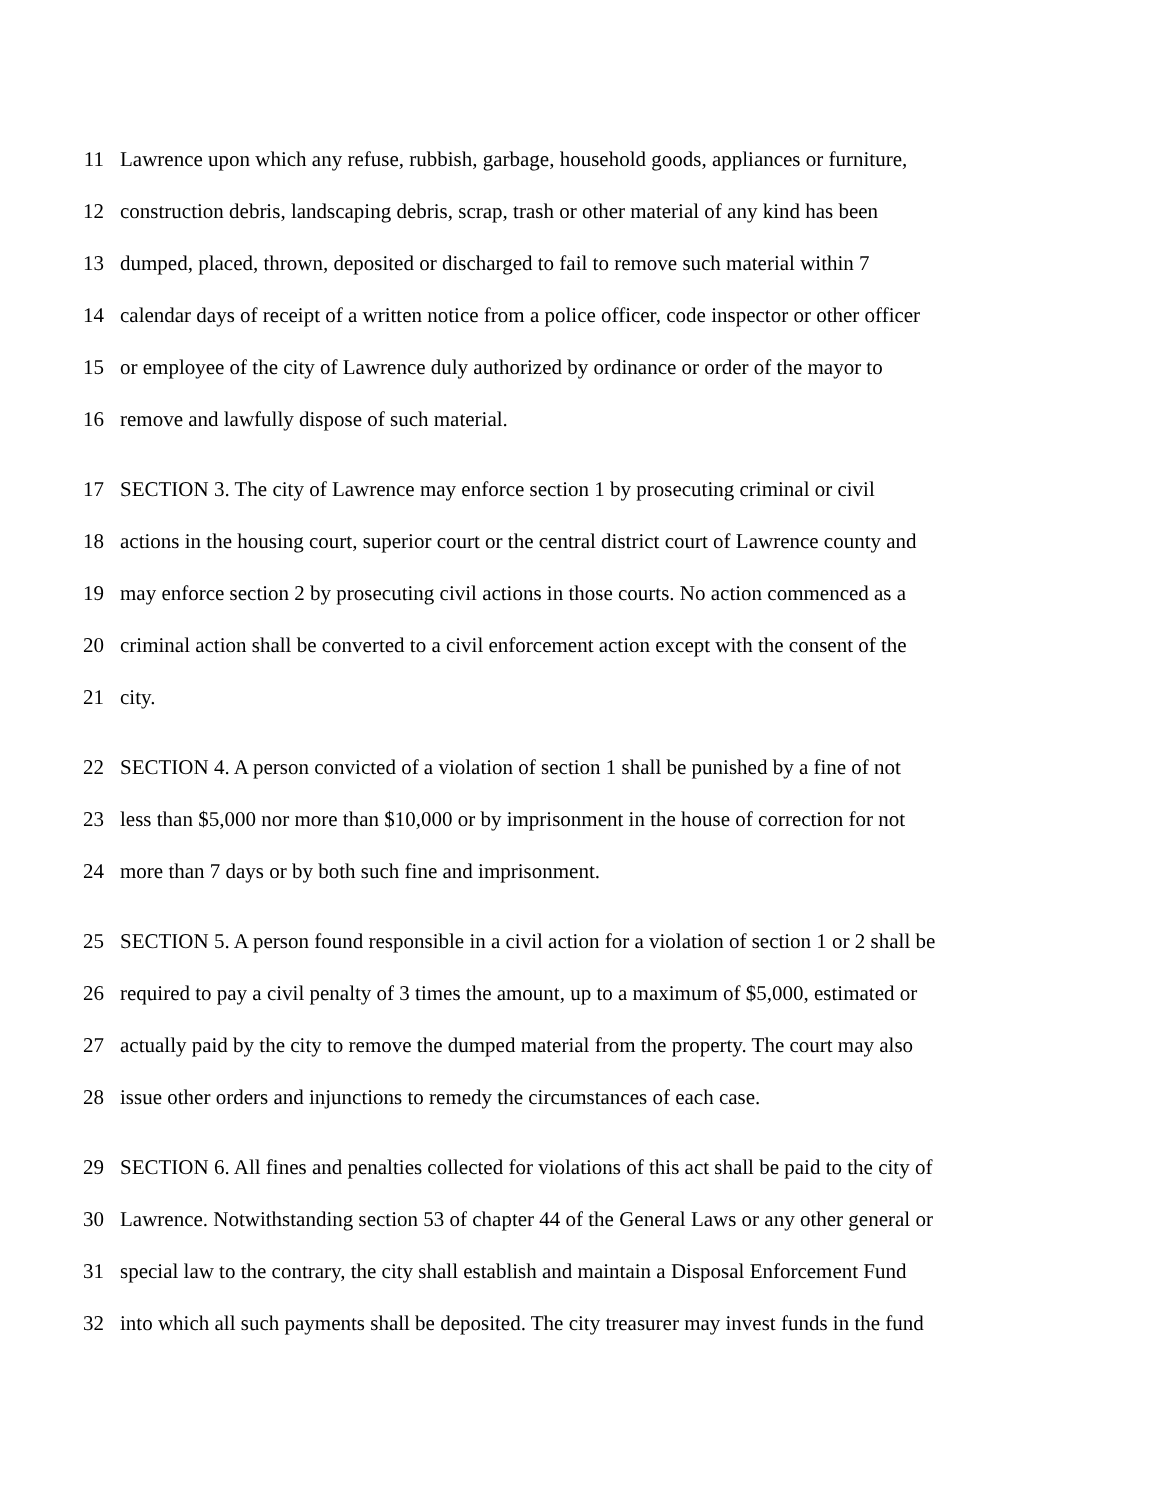11 Lawrence upon which any refuse, rubbish, garbage, household goods, appliances or furniture,
12 construction debris, landscaping debris, scrap, trash or other material of any kind has been
13 dumped, placed, thrown, deposited or discharged to fail to remove such material within 7
14 calendar days of receipt of a written notice from a police officer, code inspector or other officer
15 or employee of the city of Lawrence duly authorized by ordinance or order of the mayor to
16 remove and lawfully dispose of such material.
17 SECTION 3. The city of Lawrence may enforce section 1 by prosecuting criminal or civil
18 actions in the housing court, superior court or the central district court of Lawrence county and
19 may enforce section 2 by prosecuting civil actions in those courts. No action commenced as a
20 criminal action shall be converted to a civil enforcement action except with the consent of the
21 city.
22 SECTION 4. A person convicted of a violation of section 1 shall be punished by a fine of not
23 less than $5,000 nor more than $10,000 or by imprisonment in the house of correction for not
24 more than 7 days or by both such fine and imprisonment.
25 SECTION 5. A person found responsible in a civil action for a violation of section 1 or 2 shall be
26 required to pay a civil penalty of 3 times the amount, up to a maximum of $5,000, estimated or
27 actually paid by the city to remove the dumped material from the property. The court may also
28 issue other orders and injunctions to remedy the circumstances of each case.
29 SECTION 6. All fines and penalties collected for violations of this act shall be paid to the city of
30 Lawrence. Notwithstanding section 53 of chapter 44 of the General Laws or any other general or
31 special law to the contrary, the city shall establish and maintain a Disposal Enforcement Fund
32 into which all such payments shall be deposited. The city treasurer may invest funds in the fund